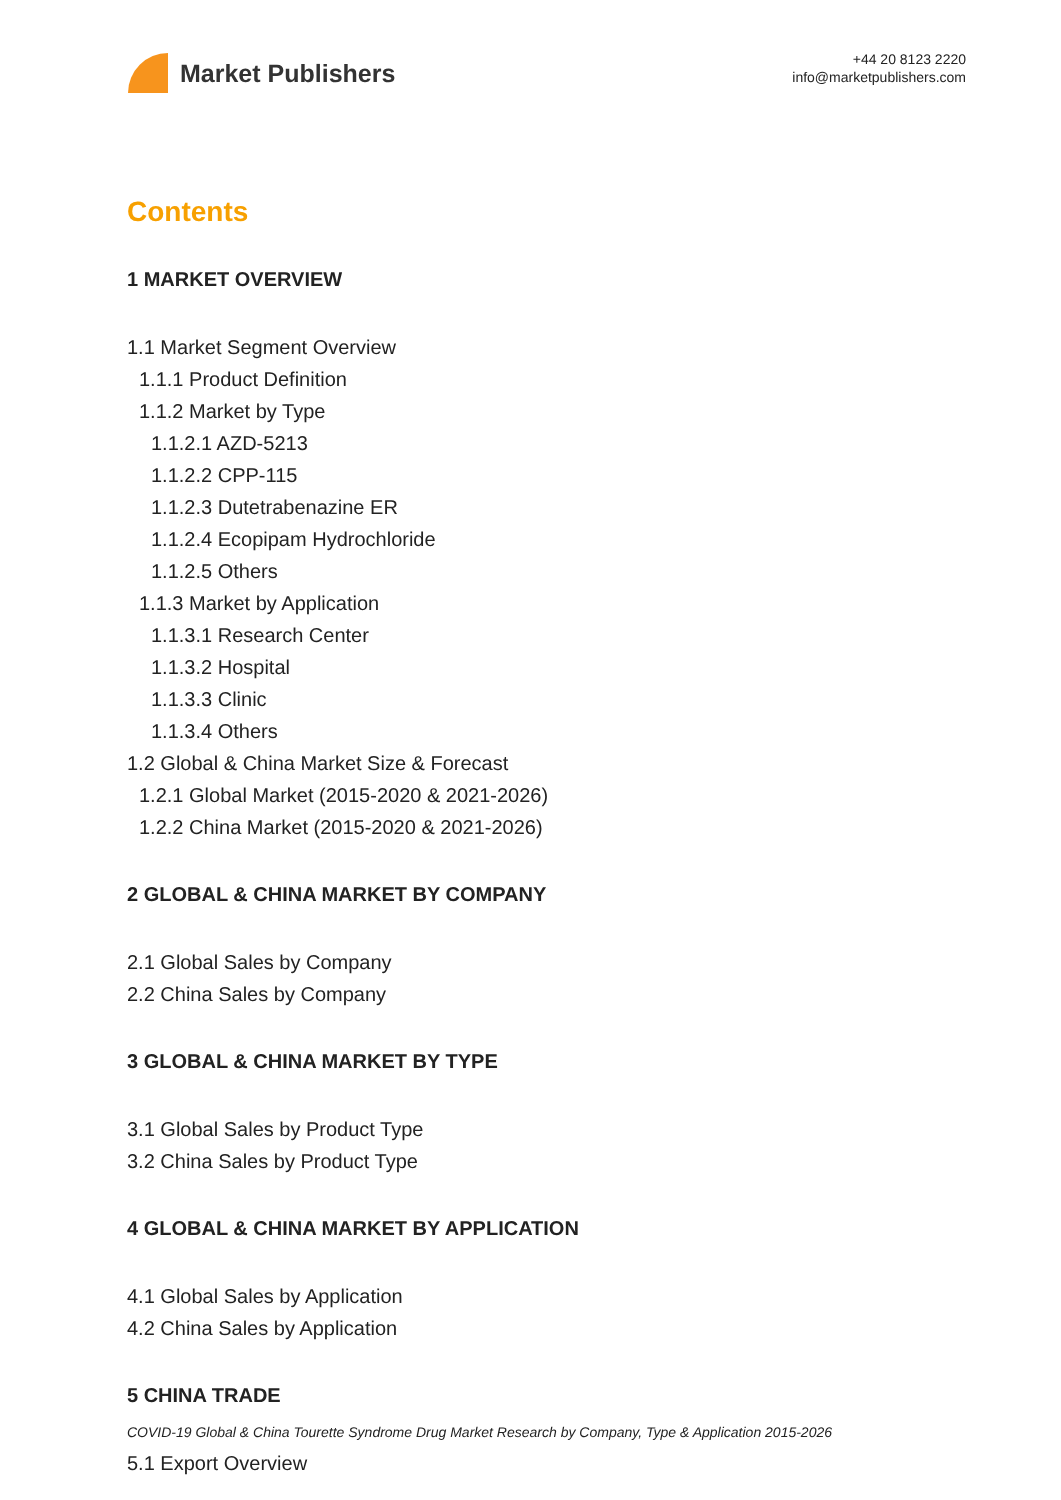Market Publishers
+44 20 8123 2220
info@marketpublishers.com
Contents
1 MARKET OVERVIEW
1.1 Market Segment Overview
1.1.1 Product Definition
1.1.2 Market by Type
1.1.2.1 AZD-5213
1.1.2.2 CPP-115
1.1.2.3 Dutetrabenazine ER
1.1.2.4 Ecopipam Hydrochloride
1.1.2.5 Others
1.1.3 Market by Application
1.1.3.1 Research Center
1.1.3.2 Hospital
1.1.3.3 Clinic
1.1.3.4 Others
1.2 Global & China Market Size & Forecast
1.2.1 Global Market (2015-2020 & 2021-2026)
1.2.2 China Market (2015-2020 & 2021-2026)
2 GLOBAL & CHINA MARKET BY COMPANY
2.1 Global Sales by Company
2.2 China Sales by Company
3 GLOBAL & CHINA MARKET BY TYPE
3.1 Global Sales by Product Type
3.2 China Sales by Product Type
4 GLOBAL & CHINA MARKET BY APPLICATION
4.1 Global Sales by Application
4.2 China Sales by Application
5 CHINA TRADE
5.1 Export Overview
COVID-19 Global & China Tourette Syndrome Drug Market Research by Company, Type & Application 2015-2026